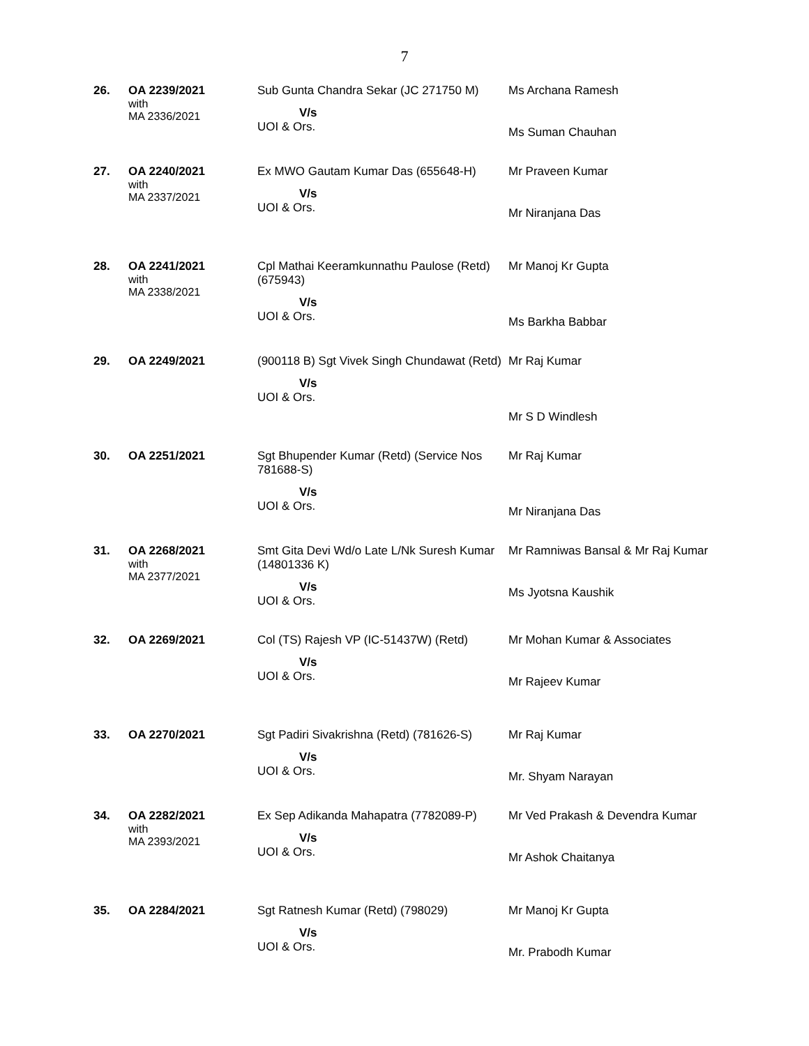7
| 26. | OA 2239/2021 with MA 2336/2021 | Sub Gunta Chandra Sekar (JC 271750 M) V/s UOI & Ors. | Ms Archana Ramesh Ms Suman Chauhan |
| 27. | OA 2240/2021 with MA 2337/2021 | Ex MWO Gautam Kumar Das (655648-H) V/s UOI & Ors. | Mr Praveen Kumar Mr Niranjana Das |
| 28. | OA 2241/2021 with MA 2338/2021 | Cpl Mathai Keeramkunnathu Paulose (Retd) (675943) V/s UOI & Ors. | Mr Manoj Kr Gupta Ms Barkha Babbar |
| 29. | OA 2249/2021 | (900118 B) Sgt Vivek Singh Chundawat (Retd) V/s UOI & Ors. | Mr Raj Kumar Mr S D Windlesh |
| 30. | OA 2251/2021 | Sgt Bhupender Kumar (Retd) (Service Nos 781688-S) V/s UOI & Ors. | Mr Raj Kumar Mr Niranjana Das |
| 31. | OA 2268/2021 with MA 2377/2021 | Smt Gita Devi Wd/o Late L/Nk Suresh Kumar (14801336 K) V/s UOI & Ors. | Mr Ramniwas Bansal & Mr Raj Kumar Ms Jyotsna Kaushik |
| 32. | OA 2269/2021 | Col (TS) Rajesh VP (IC-51437W) (Retd) V/s UOI & Ors. | Mr Mohan Kumar & Associates Mr Rajeev Kumar |
| 33. | OA 2270/2021 | Sgt Padiri Sivakrishna (Retd) (781626-S) V/s UOI & Ors. | Mr Raj Kumar Mr. Shyam Narayan |
| 34. | OA 2282/2021 with MA 2393/2021 | Ex Sep Adikanda Mahapatra (7782089-P) V/s UOI & Ors. | Mr Ved Prakash & Devendra Kumar Mr Ashok Chaitanya |
| 35. | OA 2284/2021 | Sgt Ratnesh Kumar (Retd) (798029) V/s UOI & Ors. | Mr Manoj Kr Gupta Mr. Prabodh Kumar |